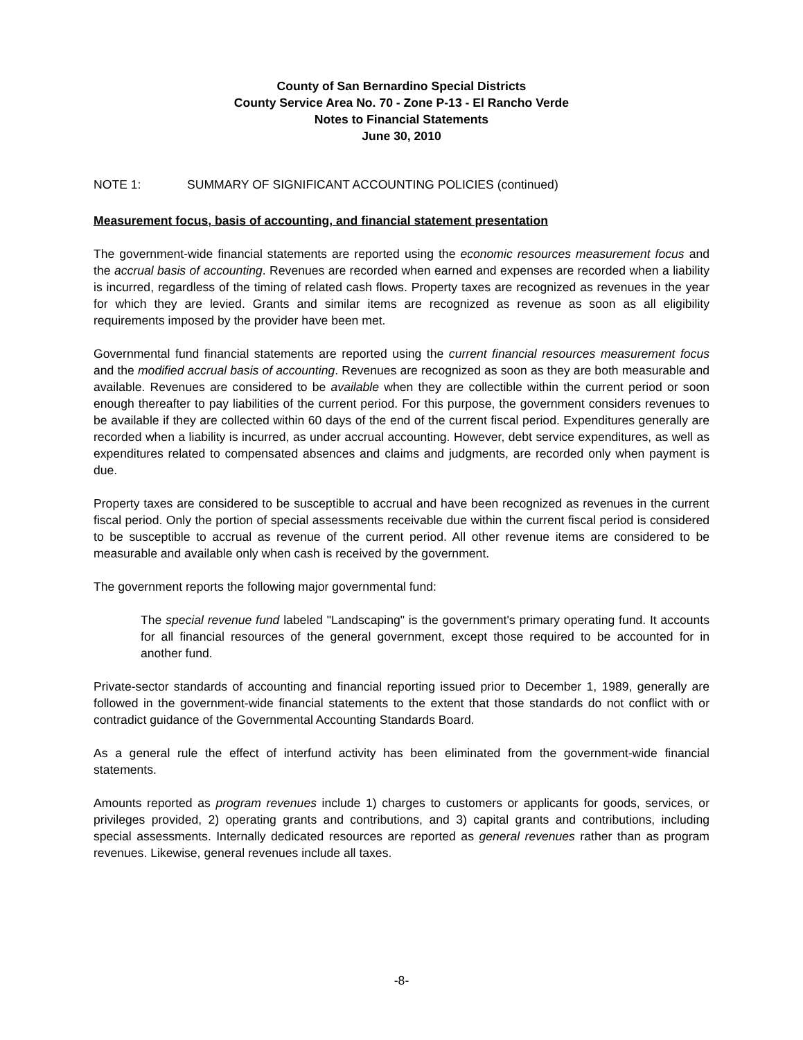County of San Bernardino Special Districts
County Service Area No. 70 - Zone P-13 - El Rancho Verde
Notes to Financial Statements
June 30, 2010
NOTE 1: SUMMARY OF SIGNIFICANT ACCOUNTING POLICIES (continued)
Measurement focus, basis of accounting, and financial statement presentation
The government-wide financial statements are reported using the economic resources measurement focus and the accrual basis of accounting. Revenues are recorded when earned and expenses are recorded when a liability is incurred, regardless of the timing of related cash flows. Property taxes are recognized as revenues in the year for which they are levied. Grants and similar items are recognized as revenue as soon as all eligibility requirements imposed by the provider have been met.
Governmental fund financial statements are reported using the current financial resources measurement focus and the modified accrual basis of accounting. Revenues are recognized as soon as they are both measurable and available. Revenues are considered to be available when they are collectible within the current period or soon enough thereafter to pay liabilities of the current period. For this purpose, the government considers revenues to be available if they are collected within 60 days of the end of the current fiscal period. Expenditures generally are recorded when a liability is incurred, as under accrual accounting. However, debt service expenditures, as well as expenditures related to compensated absences and claims and judgments, are recorded only when payment is due.
Property taxes are considered to be susceptible to accrual and have been recognized as revenues in the current fiscal period. Only the portion of special assessments receivable due within the current fiscal period is considered to be susceptible to accrual as revenue of the current period. All other revenue items are considered to be measurable and available only when cash is received by the government.
The government reports the following major governmental fund:
The special revenue fund labeled "Landscaping" is the government's primary operating fund. It accounts for all financial resources of the general government, except those required to be accounted for in another fund.
Private-sector standards of accounting and financial reporting issued prior to December 1, 1989, generally are followed in the government-wide financial statements to the extent that those standards do not conflict with or contradict guidance of the Governmental Accounting Standards Board.
As a general rule the effect of interfund activity has been eliminated from the government-wide financial statements.
Amounts reported as program revenues include 1) charges to customers or applicants for goods, services, or privileges provided, 2) operating grants and contributions, and 3) capital grants and contributions, including special assessments. Internally dedicated resources are reported as general revenues rather than as program revenues. Likewise, general revenues include all taxes.
-8-